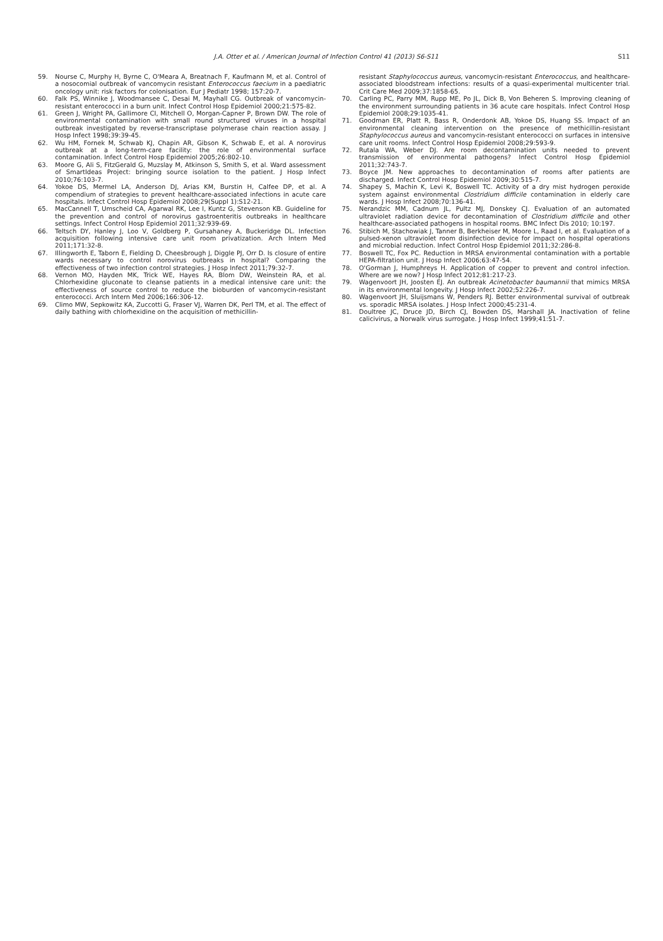J.A. Otter et al. / American Journal of Infection Control 41 (2013) S6-S11 S11
59. Nourse C, Murphy H, Byrne C, O'Meara A, Breatnach F, Kaufmann M, et al. Control of a nosocomial outbreak of vancomycin resistant Enterococcus faecium in a paediatric oncology unit: risk factors for colonisation. Eur J Pediatr 1998; 157:20-7.
60. Falk PS, Winnike J, Woodmansee C, Desai M, Mayhall CG. Outbreak of vancomycin-resistant enterococci in a burn unit. Infect Control Hosp Epidemiol 2000;21:575-82.
61. Green J, Wright PA, Gallimore CI, Mitchell O, Morgan-Capner P, Brown DW. The role of environmental contamination with small round structured viruses in a hospital outbreak investigated by reverse-transcriptase polymerase chain reaction assay. J Hosp Infect 1998;39:39-45.
62. Wu HM, Fornek M, Schwab KJ, Chapin AR, Gibson K, Schwab E, et al. A norovirus outbreak at a long-term-care facility: the role of environmental surface contamination. Infect Control Hosp Epidemiol 2005;26:802-10.
63. Moore G, Ali S, FitzGerald G, Muzslay M, Atkinson S, Smith S, et al. Ward assessment of SmartIdeas Project: bringing source isolation to the patient. J Hosp Infect 2010;76:103-7.
64. Yokoe DS, Mermel LA, Anderson DJ, Arias KM, Burstin H, Calfee DP, et al. A compendium of strategies to prevent healthcare-associated infections in acute care hospitals. Infect Control Hosp Epidemiol 2008;29(Suppl 1):S12-21.
65. MacCannell T, Umscheid CA, Agarwal RK, Lee I, Kuntz G, Stevenson KB. Guideline for the prevention and control of norovirus gastroenteritis outbreaks in healthcare settings. Infect Control Hosp Epidemiol 2011;32:939-69.
66. Teltsch DY, Hanley J, Loo V, Goldberg P, Gursahaney A, Buckeridge DL. Infection acquisition following intensive care unit room privatization. Arch Intern Med 2011;171:32-8.
67. Illingworth E, Taborn E, Fielding D, Cheesbrough J, Diggle PJ, Orr D. Is closure of entire wards necessary to control norovirus outbreaks in hospital? Comparing the effectiveness of two infection control strategies. J Hosp Infect 2011;79:32-7.
68. Vernon MO, Hayden MK, Trick WE, Hayes RA, Blom DW, Weinstein RA, et al. Chlorhexidine gluconate to cleanse patients in a medical intensive care unit: the effectiveness of source control to reduce the bioburden of vancomycin-resistant enterococci. Arch Intern Med 2006;166:306-12.
69. Climo MW, Sepkowitz KA, Zuccotti G, Fraser VJ, Warren DK, Perl TM, et al. The effect of daily bathing with chlorhexidine on the acquisition of methicillin-
resistant Staphylococcus aureus, vancomycin-resistant Enterococcus, and healthcare-associated bloodstream infections: results of a quasi-experimental multicenter trial. Crit Care Med 2009;37:1858-65.
70. Carling PC, Parry MM, Rupp ME, Po JL, Dick B, Von Beheren S. Improving cleaning of the environment surrounding patients in 36 acute care hospitals. Infect Control Hosp Epidemiol 2008;29:1035-41.
71. Goodman ER, Platt R, Bass R, Onderdonk AB, Yokoe DS, Huang SS. Impact of an environmental cleaning intervention on the presence of methicillin-resistant Staphylococcus aureus and vancomycin-resistant enterococci on surfaces in intensive care unit rooms. Infect Control Hosp Epidemiol 2008;29:593-9.
72. Rutala WA, Weber DJ. Are room decontamination units needed to prevent transmission of environmental pathogens? Infect Control Hosp Epidemiol 2011;32:743-7.
73. Boyce JM. New approaches to decontamination of rooms after patients are discharged. Infect Control Hosp Epidemiol 2009;30:515-7.
74. Shapey S, Machin K, Levi K, Boswell TC. Activity of a dry mist hydrogen peroxide system against environmental Clostridium difficile contamination in elderly care wards. J Hosp Infect 2008;70:136-41.
75. Nerandzic MM, Cadnum JL, Pultz MJ, Donskey CJ. Evaluation of an automated ultraviolet radiation device for decontamination of Clostridium difficile and other healthcare-associated pathogens in hospital rooms. BMC Infect Dis 2010; 10:197.
76. Stibich M, Stachowiak J, Tanner B, Berkheiser M, Moore L, Raad I, et al. Evaluation of a pulsed-xenon ultraviolet room disinfection device for impact on hospital operations and microbial reduction. Infect Control Hosp Epidemiol 2011;32:286-8.
77. Boswell TC, Fox PC. Reduction in MRSA environmental contamination with a portable HEPA-filtration unit. J Hosp Infect 2006;63:47-54.
78. O'Gorman J, Humphreys H. Application of copper to prevent and control infection. Where are we now? J Hosp Infect 2012;81:217-23.
79. Wagenvoort JH, Joosten EJ. An outbreak Acinetobacter baumannii that mimics MRSA in its environmental longevity. J Hosp Infect 2002;52:226-7.
80. Wagenvoort JH, Sluijsmans W, Penders RJ. Better environmental survival of outbreak vs. sporadic MRSA isolates. J Hosp Infect 2000;45:231-4.
81. Doultree JC, Druce JD, Birch CJ, Bowden DS, Marshall JA. Inactivation of feline calicivirus, a Norwalk virus surrogate. J Hosp Infect 1999;41:51-7.